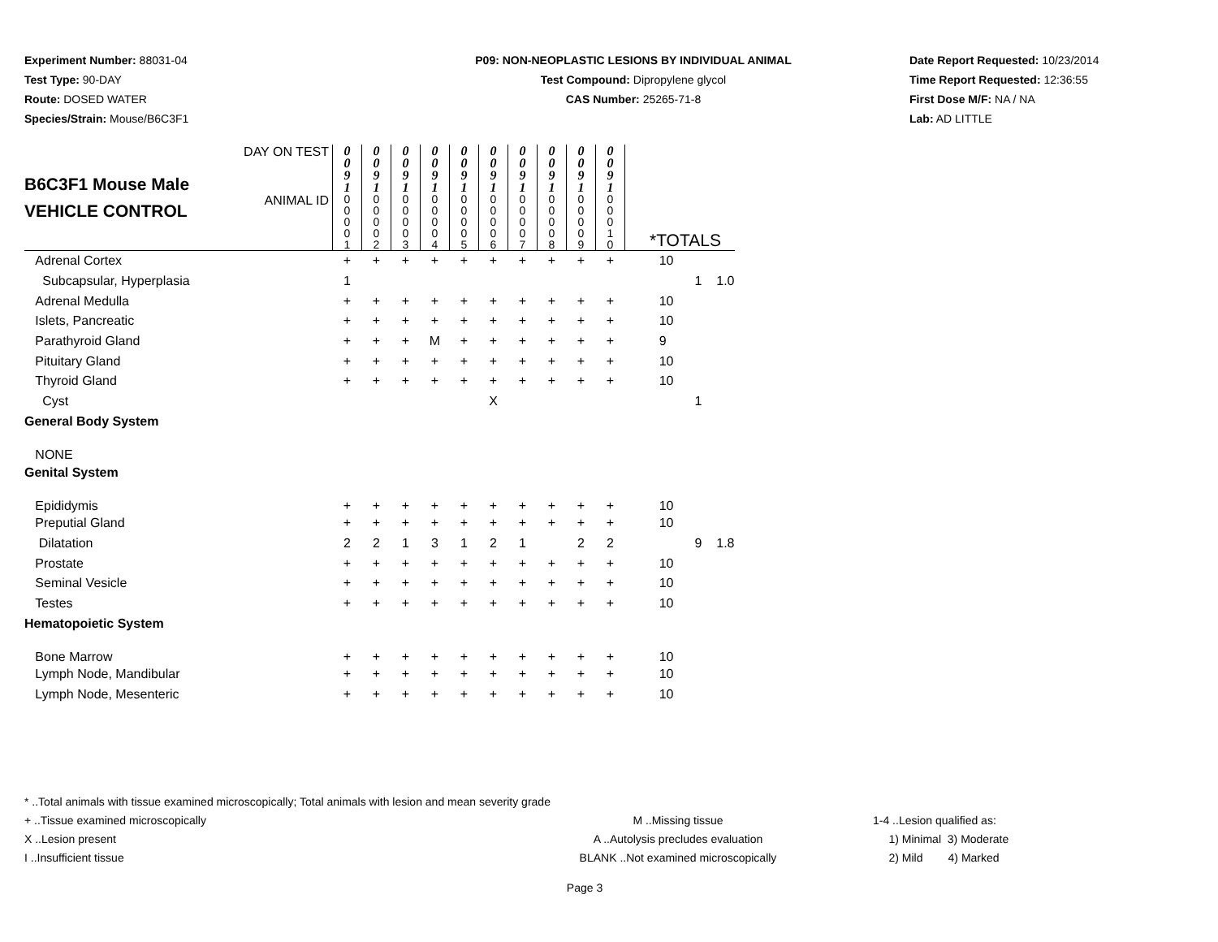Experiment Number: 88031-04
Test Type: 90-DAY
Route: DOSED WATER
Species/Strain: Mouse/B6C3F1
P09: NON-NEOPLASTIC LESIONS BY INDIVIDUAL ANIMAL
Test Compound: Dipropylene glycol
CAS Number: 25265-71-8
Date Report Requested: 10/23/2014
Time Report Requested: 12:36:55
First Dose M/F: NA / NA
Lab: AD LITTLE
| B6C3F1 Mouse Male VEHICLE CONTROL | DAY ON TEST | 0 0 9 1 | 0 0 9 1 | 0 0 9 1 | 0 0 9 1 | 0 0 9 1 | 0 0 9 1 | 0 0 9 1 | 0 0 9 1 | 0 0 9 1 | 0 0 9 1 | | | |
| | ANIMAL ID | 0 0 0 0 1 | 0 0 0 0 2 | 0 0 0 0 3 | 0 0 0 0 4 | 0 0 0 0 5 | 0 0 0 0 6 | 0 0 0 0 7 | 0 0 0 0 8 | 0 0 0 0 9 | 0 0 0 1 0 | *TOTALS | | |
| Adrenal Cortex | | + | + | + | + | + | + | + | + | + | + | 10 | | |
| Subcapsular, Hyperplasia | | 1 | | | | | | | | | | | 1 | 1.0 |
| Adrenal Medulla | | + | + | + | + | + | + | + | + | + | + | 10 | | |
| Islets, Pancreatic | | + | + | + | + | + | + | + | + | + | + | 10 | | |
| Parathyroid Gland | | + | + | + | M | + | + | + | + | + | + | 9 | | |
| Pituitary Gland | | + | + | + | + | + | + | + | + | + | + | 10 | | |
| Thyroid Gland | | + | + | + | + | + | + | + | + | + | + | 10 | | |
| Cyst | | | | | | | X | | | | | | 1 | |
| General Body System | | | | | | | | | | | | | | |
| NONE | | | | | | | | | | | | | | |
| Genital System | | | | | | | | | | | | | | |
| Epididymis | | + | + | + | + | + | + | + | + | + | + | 10 | | |
| Preputial Gland | | + | + | + | + | + | + | + | + | + | + | 10 | | |
| Dilatation | | 2 | 2 | 1 | 3 | 1 | 2 | 1 | | 2 | 2 | | 9 | 1.8 |
| Prostate | | + | + | + | + | + | + | + | + | + | + | 10 | | |
| Seminal Vesicle | | + | + | + | + | + | + | + | + | + | + | 10 | | |
| Testes | | + | + | + | + | + | + | + | + | + | + | 10 | | |
| Hematopoietic System | | | | | | | | | | | | | | |
| Bone Marrow | | + | + | + | + | + | + | + | + | + | + | 10 | | |
| Lymph Node, Mandibular | | + | + | + | + | + | + | + | + | + | + | 10 | | |
| Lymph Node, Mesenteric | | + | + | + | + | + | + | + | + | + | + | 10 | | |
* ..Total animals with tissue examined microscopically; Total animals with lesion and mean severity grade
+ ..Tissue examined microscopically M ..Missing tissue 1-4 ..Lesion qualified as:
X ..Lesion present A ..Autolysis precludes evaluation 1) Minimal 3) Moderate
I ..Insufficient tissue BLANK ..Not examined microscopically 2) Mild 4) Marked
Page 3